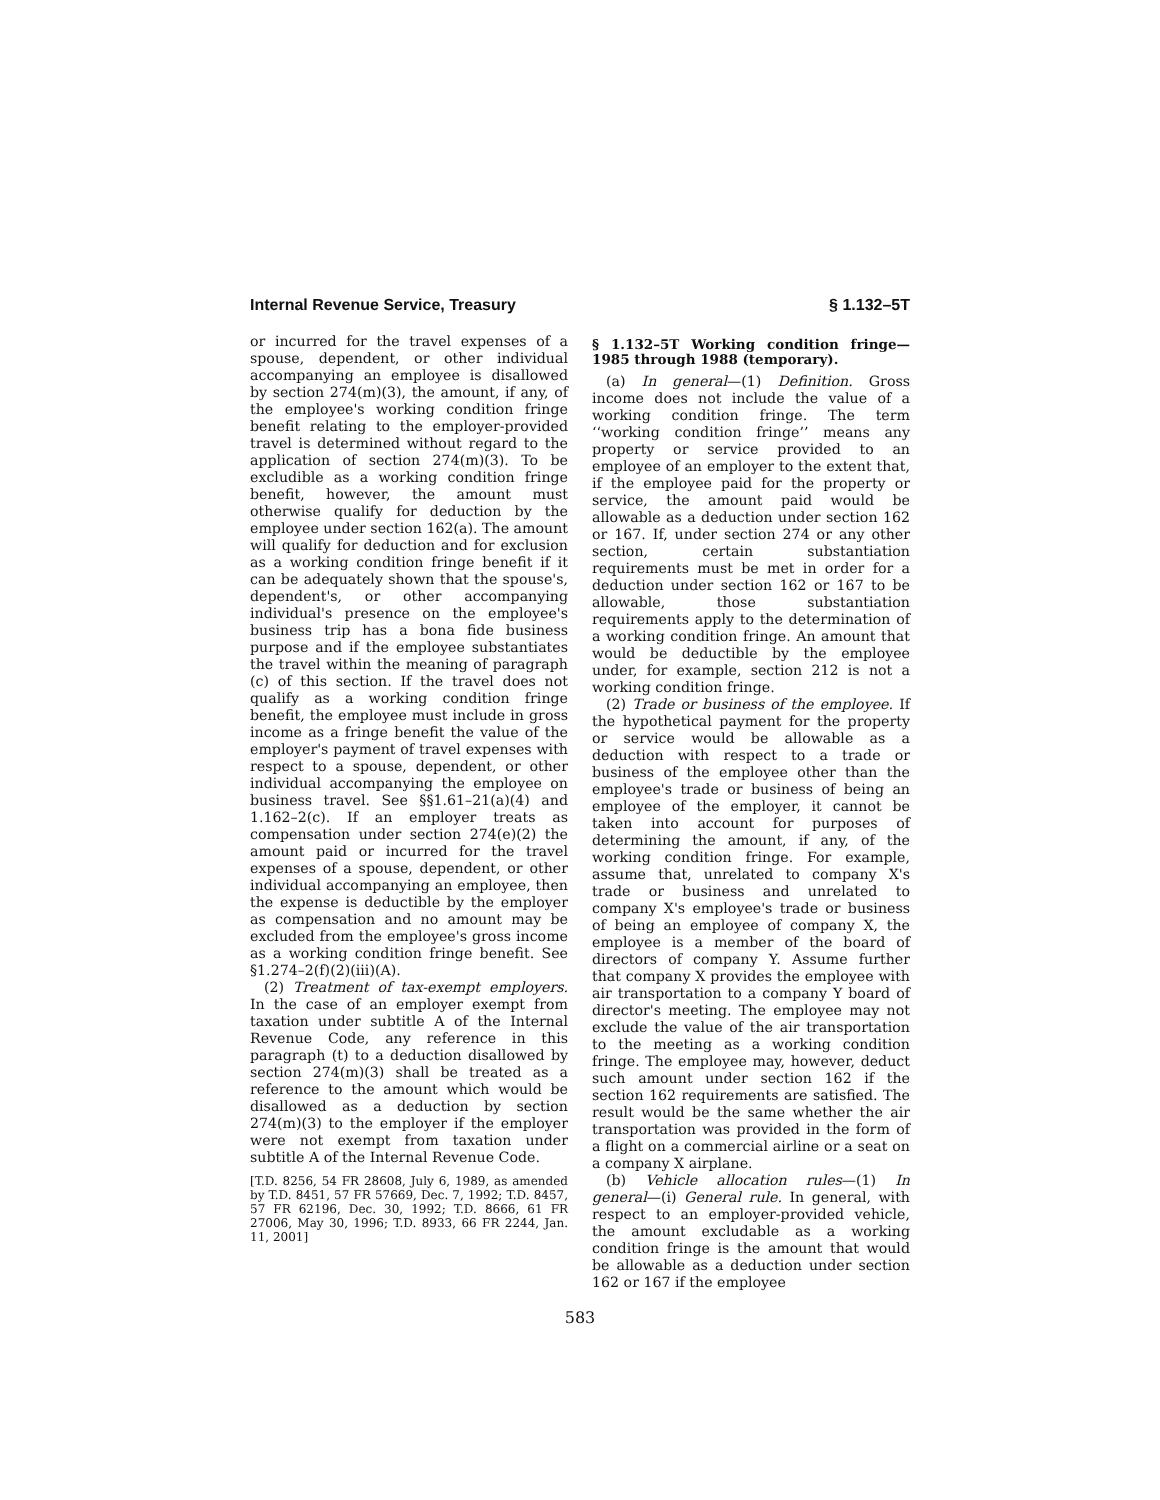Internal Revenue Service, Treasury § 1.132–5T
or incurred for the travel expenses of a spouse, dependent, or other individual accompanying an employee is disallowed by section 274(m)(3), the amount, if any, of the employee's working condition fringe benefit relating to the employer-provided travel is determined without regard to the application of section 274(m)(3). To be excludible as a working condition fringe benefit, however, the amount must otherwise qualify for deduction by the employee under section 162(a). The amount will qualify for deduction and for exclusion as a working condition fringe benefit if it can be adequately shown that the spouse's, dependent's, or other accompanying individual's presence on the employee's business trip has a bona fide business purpose and if the employee substantiates the travel within the meaning of paragraph (c) of this section. If the travel does not qualify as a working condition fringe benefit, the employee must include in gross income as a fringe benefit the value of the employer's payment of travel expenses with respect to a spouse, dependent, or other individual accompanying the employee on business travel. See §§1.61–21(a)(4) and 1.162–2(c). If an employer treats as compensation under section 274(e)(2) the amount paid or incurred for the travel expenses of a spouse, dependent, or other individual accompanying an employee, then the expense is deductible by the employer as compensation and no amount may be excluded from the employee's gross income as a working condition fringe benefit. See §1.274–2(f)(2)(iii)(A).
(2) Treatment of tax-exempt employers. In the case of an employer exempt from taxation under subtitle A of the Internal Revenue Code, any reference in this paragraph (t) to a deduction disallowed by section 274(m)(3) shall be treated as a reference to the amount which would be disallowed as a deduction by section 274(m)(3) to the employer if the employer were not exempt from taxation under subtitle A of the Internal Revenue Code.
[T.D. 8256, 54 FR 28608, July 6, 1989, as amended by T.D. 8451, 57 FR 57669, Dec. 7, 1992; T.D. 8457, 57 FR 62196, Dec. 30, 1992; T.D. 8666, 61 FR 27006, May 30, 1996; T.D. 8933, 66 FR 2244, Jan. 11, 2001]
§ 1.132–5T Working condition fringe—1985 through 1988 (temporary).
(a) In general—(1) Definition. Gross income does not include the value of a working condition fringe. The term ‘‘working condition fringe’’ means any property or service provided to an employee of an employer to the extent that, if the employee paid for the property or service, the amount paid would be allowable as a deduction under section 162 or 167. If, under section 274 or any other section, certain substantiation requirements must be met in order for a deduction under section 162 or 167 to be allowable, those substantiation requirements apply to the determination of a working condition fringe. An amount that would be deductible by the employee under, for example, section 212 is not a working condition fringe.
(2) Trade or business of the employee. If the hypothetical payment for the property or service would be allowable as a deduction with respect to a trade or business of the employee other than the employee's trade or business of being an employee of the employer, it cannot be taken into account for purposes of determining the amount, if any, of the working condition fringe. For example, assume that, unrelated to company X's trade or business and unrelated to company X's employee's trade or business of being an employee of company X, the employee is a member of the board of directors of company Y. Assume further that company X provides the employee with air transportation to a company Y board of director's meeting. The employee may not exclude the value of the air transportation to the meeting as a working condition fringe. The employee may, however, deduct such amount under section 162 if the section 162 requirements are satisfied. The result would be the same whether the air transportation was provided in the form of a flight on a commercial airline or a seat on a company X airplane.
(b) Vehicle allocation rules—(1) In general—(i) General rule. In general, with respect to an employer-provided vehicle, the amount excludable as a working condition fringe is the amount that would be allowable as a deduction under section 162 or 167 if the employee
583